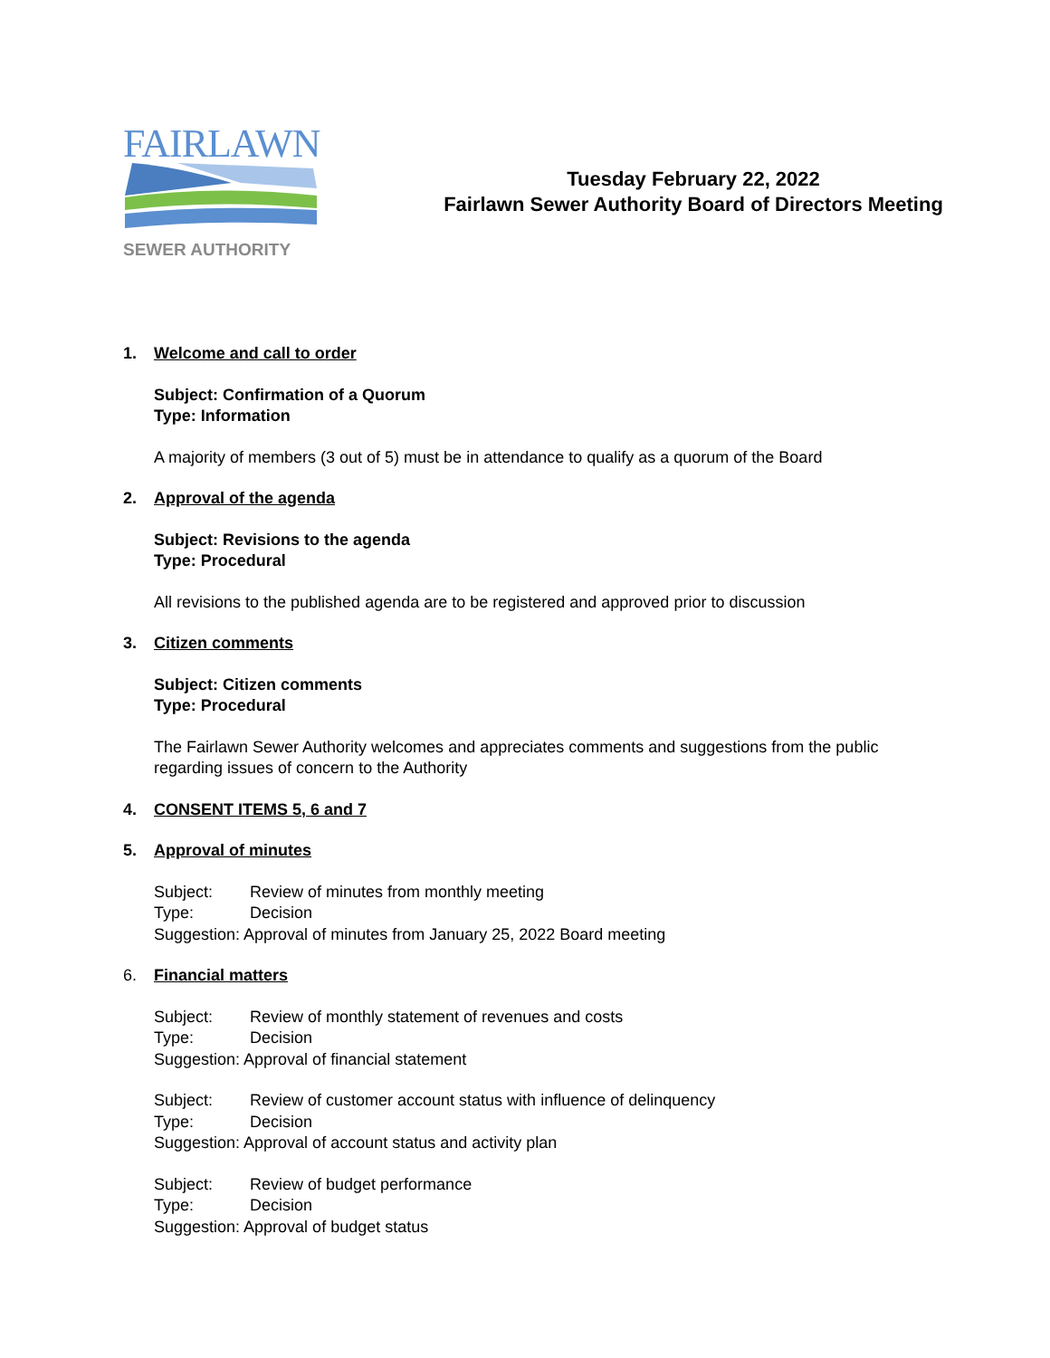FAIRLAWN
SEWER AUTHORITY
Tuesday February 22, 2022
Fairlawn Sewer Authority Board of Directors Meeting
1. Welcome and call to order
Subject: Confirmation of a Quorum
Type: Information
A majority of members (3 out of 5) must be in attendance to qualify as a quorum of the Board
2. Approval of the agenda
Subject: Revisions to the agenda
Type: Procedural
All revisions to the published agenda are to be registered and approved prior to discussion
3. Citizen comments
Subject: Citizen comments
Type: Procedural
The Fairlawn Sewer Authority welcomes and appreciates comments and suggestions from the public
regarding issues of concern to the Authority
4. CONSENT ITEMS 5, 6 and 7
5. Approval of minutes
Subject: Review of minutes from monthly meeting
Type: Decision
Suggestion: Approval of minutes from January 25, 2022 Board meeting
6. Financial matters
Subject: Review of monthly statement of revenues and costs
Type: Decision
Suggestion: Approval of financial statement
Subject: Review of customer account status with influence of delinquency
Type: Decision
Suggestion: Approval of account status and activity plan
Subject: Review of budget performance
Type: Decision
Suggestion: Approval of budget status